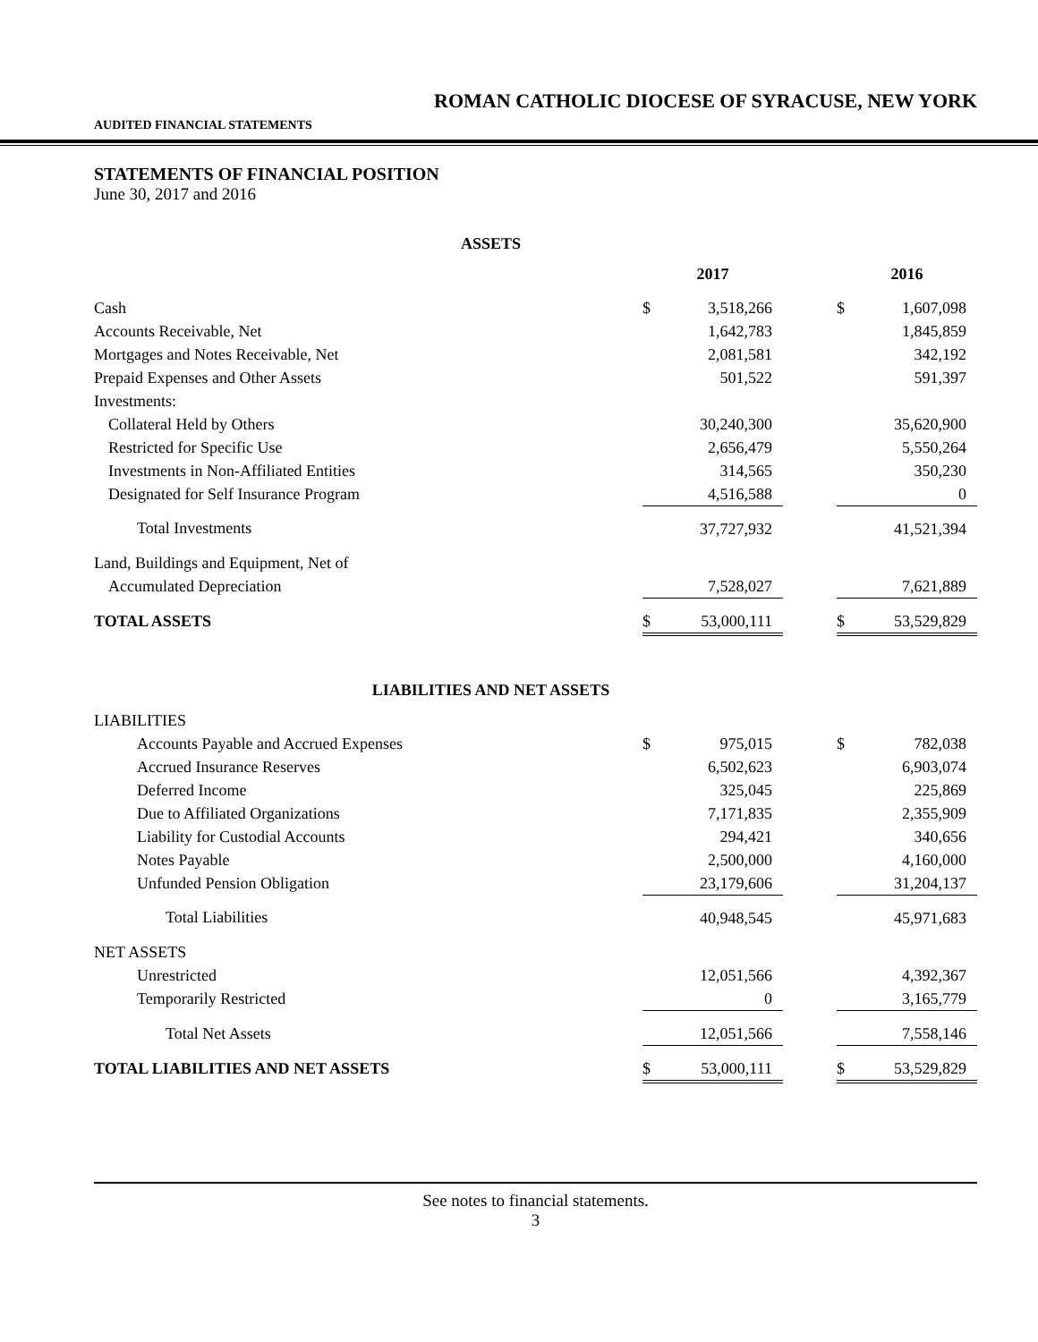ROMAN CATHOLIC DIOCESE OF SYRACUSE, NEW YORK
AUDITED FINANCIAL STATEMENTS
STATEMENTS OF FINANCIAL POSITION
June 30, 2017 and 2016
ASSETS
| | 2017 | | | 2016 | |
| --- | --- | --- | --- | --- | --- |
| Cash | $ | 3,518,266 | | $ | 1,607,098 |
| Accounts Receivable, Net | | 1,642,783 | | | 1,845,859 |
| Mortgages and Notes Receivable, Net | | 2,081,581 | | | 342,192 |
| Prepaid Expenses and Other Assets | | 501,522 | | | 591,397 |
| Investments: | | | | | |
| Collateral Held by Others | | 30,240,300 | | | 35,620,900 |
| Restricted for Specific Use | | 2,656,479 | | | 5,550,264 |
| Investments in Non-Affiliated Entities | | 314,565 | | | 350,230 |
| Designated for Self Insurance Program | | 4,516,588 | | | 0 |
| Total Investments | | 37,727,932 | | | 41,521,394 |
| Land, Buildings and Equipment, Net of | | | | | |
| Accumulated Depreciation | | 7,528,027 | | | 7,621,889 |
| TOTAL ASSETS | $ | 53,000,111 | | $ | 53,529,829 |
LIABILITIES AND NET ASSETS
| LIABILITIES | | | | | |
| Accounts Payable and Accrued Expenses | $ | 975,015 | | $ | 782,038 |
| Accrued Insurance Reserves | | 6,502,623 | | | 6,903,074 |
| Deferred Income | | 325,045 | | | 225,869 |
| Due to Affiliated Organizations | | 7,171,835 | | | 2,355,909 |
| Liability for Custodial Accounts | | 294,421 | | | 340,656 |
| Notes Payable | | 2,500,000 | | | 4,160,000 |
| Unfunded Pension Obligation | | 23,179,606 | | | 31,204,137 |
| Total Liabilities | | 40,948,545 | | | 45,971,683 |
| NET ASSETS | | | | | |
| Unrestricted | | 12,051,566 | | | 4,392,367 |
| Temporarily Restricted | | 0 | | | 3,165,779 |
| Total Net Assets | | 12,051,566 | | | 7,558,146 |
| TOTAL LIABILITIES AND NET ASSETS | $ | 53,000,111 | | $ | 53,529,829 |
See notes to financial statements.
3